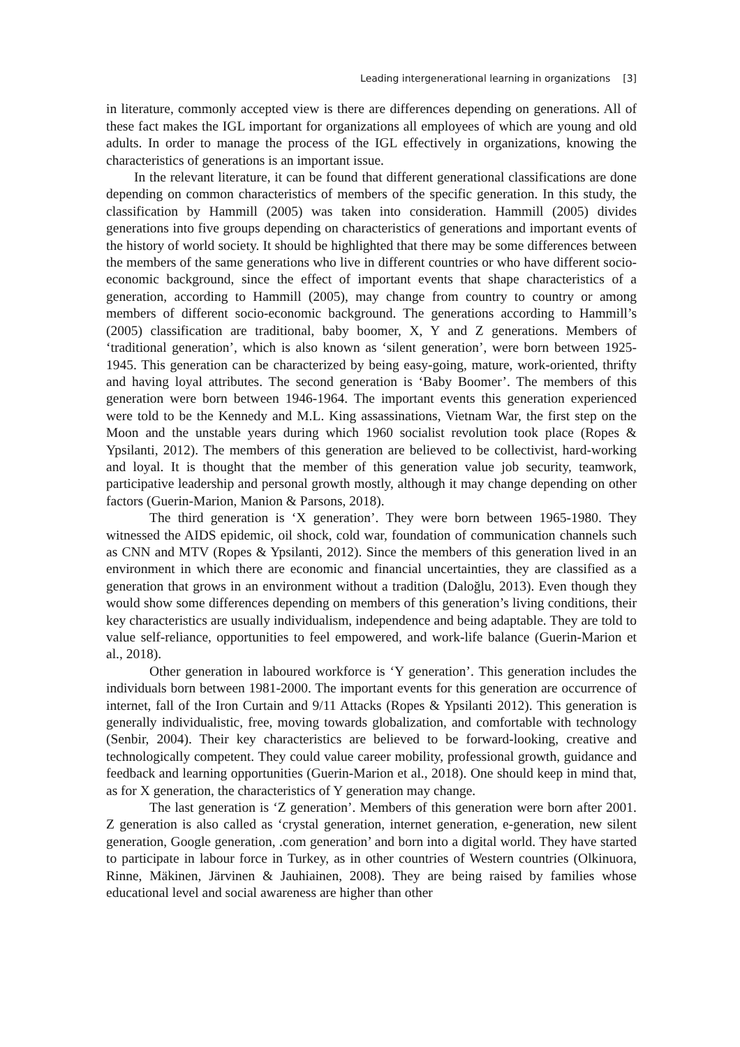Leading intergenerational learning in organizations [3]
in literature, commonly accepted view is there are differences depending on generations. All of these fact makes the IGL important for organizations all employees of which are young and old adults. In order to manage the process of the IGL effectively in organizations, knowing the characteristics of generations is an important issue.
In the relevant literature, it can be found that different generational classifications are done depending on common characteristics of members of the specific generation. In this study, the classification by Hammill (2005) was taken into consideration. Hammill (2005) divides generations into five groups depending on characteristics of generations and important events of the history of world society. It should be highlighted that there may be some differences between the members of the same generations who live in different countries or who have different socio-economic background, since the effect of important events that shape characteristics of a generation, according to Hammill (2005), may change from country to country or among members of different socio-economic background. The generations according to Hammill’s (2005) classification are traditional, baby boomer, X, Y and Z generations. Members of ‘traditional generation’, which is also known as ‘silent generation’, were born between 1925-1945. This generation can be characterized by being easy-going, mature, work-oriented, thrifty and having loyal attributes. The second generation is ‘Baby Boomer’. The members of this generation were born between 1946-1964. The important events this generation experienced were told to be the Kennedy and M.L. King assassinations, Vietnam War, the first step on the Moon and the unstable years during which 1960 socialist revolution took place (Ropes & Ypsilanti, 2012). The members of this generation are believed to be collectivist, hard-working and loyal. It is thought that the member of this generation value job security, teamwork, participative leadership and personal growth mostly, although it may change depending on other factors (Guerin-Marion, Manion & Parsons, 2018).
The third generation is ‘X generation’. They were born between 1965-1980. They witnessed the AIDS epidemic, oil shock, cold war, foundation of communication channels such as CNN and MTV (Ropes & Ypsilanti, 2012). Since the members of this generation lived in an environment in which there are economic and financial uncertainties, they are classified as a generation that grows in an environment without a tradition (Daloğlu, 2013). Even though they would show some differences depending on members of this generation’s living conditions, their key characteristics are usually individualism, independence and being adaptable. They are told to value self-reliance, opportunities to feel empowered, and work-life balance (Guerin-Marion et al., 2018).
Other generation in laboured workforce is ‘Y generation’. This generation includes the individuals born between 1981-2000. The important events for this generation are occurrence of internet, fall of the Iron Curtain and 9/11 Attacks (Ropes & Ypsilanti 2012). This generation is generally individualistic, free, moving towards globalization, and comfortable with technology (Senbir, 2004). Their key characteristics are believed to be forward-looking, creative and technologically competent. They could value career mobility, professional growth, guidance and feedback and learning opportunities (Guerin-Marion et al., 2018). One should keep in mind that, as for X generation, the characteristics of Y generation may change.
The last generation is ‘Z generation’. Members of this generation were born after 2001. Z generation is also called as ‘crystal generation, internet generation, e-generation, new silent generation, Google generation, .com generation’ and born into a digital world. They have started to participate in labour force in Turkey, as in other countries of Western countries (Olkinuora, Rinne, Mäkinen, Järvinen & Jauhiainen, 2008). They are being raised by families whose educational level and social awareness are higher than other